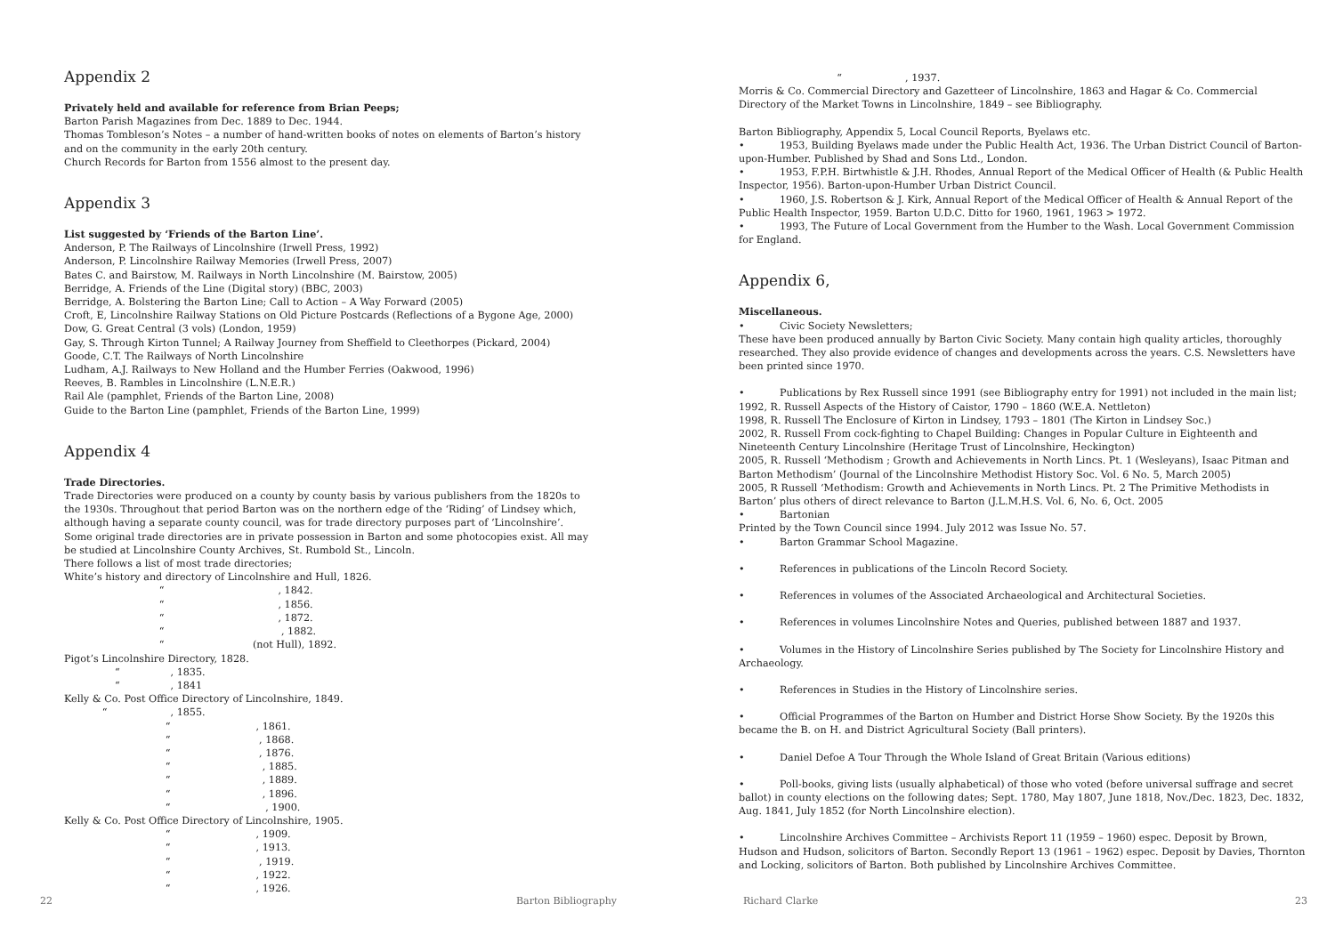Appendix 2
Privately held and available for reference from Brian Peeps;
Barton Parish Magazines from Dec. 1889 to Dec. 1944.
Thomas Tombleson’s Notes – a number of hand-written books of notes on elements of Barton’s history and on the community in the early 20th century.
Church Records for Barton from 1556 almost to the present day.
Appendix 3
List suggested by ‘Friends of the Barton Line’.
Anderson, P. The Railways of Lincolnshire (Irwell Press, 1992)
Anderson, P. Lincolnshire Railway Memories (Irwell Press, 2007)
Bates C. and Bairstow, M. Railways in North Lincolnshire (M. Bairstow, 2005)
Berridge, A. Friends of the Line (Digital story) (BBC, 2003)
Berridge, A. Bolstering the Barton Line; Call to Action – A Way Forward (2005)
Croft, E, Lincolnshire Railway Stations on Old Picture Postcards (Reflections of a Bygone Age, 2000)
Dow, G. Great Central (3 vols) (London, 1959)
Gay, S. Through Kirton Tunnel; A Railway Journey from Sheffield to Cleethorpes (Pickard, 2004)
Goode, C.T. The Railways of North Lincolnshire
Ludham, A.J. Railways to New Holland and the Humber Ferries (Oakwood, 1996)
Reeves, B. Rambles in Lincolnshire (L.N.E.R.)
Rail Ale (pamphlet, Friends of the Barton Line, 2008)
Guide to the Barton Line (pamphlet, Friends of the Barton Line, 1999)
Appendix 4
Trade Directories.
Trade Directories were produced on a county by county basis by various publishers from the 1820s to the 1930s. Throughout that period Barton was on the northern edge of the ‘Riding’ of Lindsey which, although having a separate county council, was for trade directory purposes part of ‘Lincolnshire’.
Some original trade directories are in private possession in Barton and some photocopies exist. All may be studied at Lincolnshire County Archives, St. Rumbold St., Lincoln.
There follows a list of most trade directories;
White’s history and directory of Lincolnshire and Hull, 1826.
“ , 1842.
“ , 1856.
“ , 1872.
“ , 1882.
“ (not Hull), 1892.
Pigot’s Lincolnshire Directory, 1828.
“ , 1835.
“ , 1841
Kelly & Co. Post Office Directory of Lincolnshire, 1849.
“ , 1855.
“ , 1861.
“ , 1868.
“ , 1876.
“ , 1885.
“ , 1889.
“ , 1896.
“ , 1900.
Kelly & Co. Post Office Directory of Lincolnshire, 1905.
“ , 1909.
“ , 1913.
“ , 1919.
“ , 1922.
“ , 1926.
22 Barton Bibliography
“ , 1937.
Morris & Co. Commercial Directory and Gazetteer of Lincolnshire, 1863 and Hagar & Co. Commercial Directory of the Market Towns in Lincolnshire, 1849 – see Bibliography.
Barton Bibliography, Appendix 5, Local Council Reports, Byelaws etc.
• 1953, Building Byelaws made under the Public Health Act, 1936. The Urban District Council of Barton-upon-Humber. Published by Shad and Sons Ltd., London.
• 1953, F.P.H. Birtwhistle & J.H. Rhodes, Annual Report of the Medical Officer of Health (& Public Health Inspector, 1956). Barton-upon-Humber Urban District Council.
• 1960, J.S. Robertson & J. Kirk, Annual Report of the Medical Officer of Health & Annual Report of the Public Health Inspector, 1959. Barton U.D.C. Ditto for 1960, 1961, 1963 > 1972.
• 1993, The Future of Local Government from the Humber to the Wash. Local Government Commission for England.
Appendix 6,
Miscellaneous.
• Civic Society Newsletters;
These have been produced annually by Barton Civic Society. Many contain high quality articles, thoroughly researched. They also provide evidence of changes and developments across the years. C.S. Newsletters have been printed since 1970.
• Publications by Rex Russell since 1991 (see Bibliography entry for 1991) not included in the main list;
1992, R. Russell Aspects of the History of Caistor, 1790 – 1860 (W.E.A. Nettleton)
1998, R. Russell The Enclosure of Kirton in Lindsey, 1793 – 1801 (The Kirton in Lindsey Soc.)
2002, R. Russell From cock-fighting to Chapel Building: Changes in Popular Culture in Eighteenth and Nineteenth Century Lincolnshire (Heritage Trust of Lincolnshire, Heckington)
2005, R. Russell ‘Methodism ; Growth and Achievements in North Lincs. Pt. 1 (Wesleyans), Isaac Pitman and Barton Methodism’ (Journal of the Lincolnshire Methodist History Soc. Vol. 6 No. 5, March 2005)
2005, R Russell ‘Methodism: Growth and Achievements in North Lincs. Pt. 2 The Primitive Methodists in Barton’ plus others of direct relevance to Barton (J.L.M.H.S. Vol. 6, No. 6, Oct. 2005
• Bartonian
Printed by the Town Council since 1994. July 2012 was Issue No. 57.
• Barton Grammar School Magazine.
• References in publications of the Lincoln Record Society.
• References in volumes of the Associated Archaeological and Architectural Societies.
• References in volumes Lincolnshire Notes and Queries, published between 1887 and 1937.
• Volumes in the History of Lincolnshire Series published by The Society for Lincolnshire History and Archaeology.
• References in Studies in the History of Lincolnshire series.
• Official Programmes of the Barton on Humber and District Horse Show Society. By the 1920s this became the B. on H. and District Agricultural Society (Ball printers).
• Daniel Defoe A Tour Through the Whole Island of Great Britain (Various editions)
• Poll-books, giving lists (usually alphabetical) of those who voted (before universal suffrage and secret ballot) in county elections on the following dates; Sept. 1780, May 1807, June 1818, Nov./Dec. 1823, Dec. 1832, Aug. 1841, July 1852 (for North Lincolnshire election).
• Lincolnshire Archives Committee – Archivists Report 11 (1959 – 1960) espec. Deposit by Brown, Hudson and Hudson, solicitors of Barton. Secondly Report 13 (1961 – 1962) espec. Deposit by Davies, Thornton and Locking, solicitors of Barton. Both published by Lincolnshire Archives Committee.
Richard Clarke 23